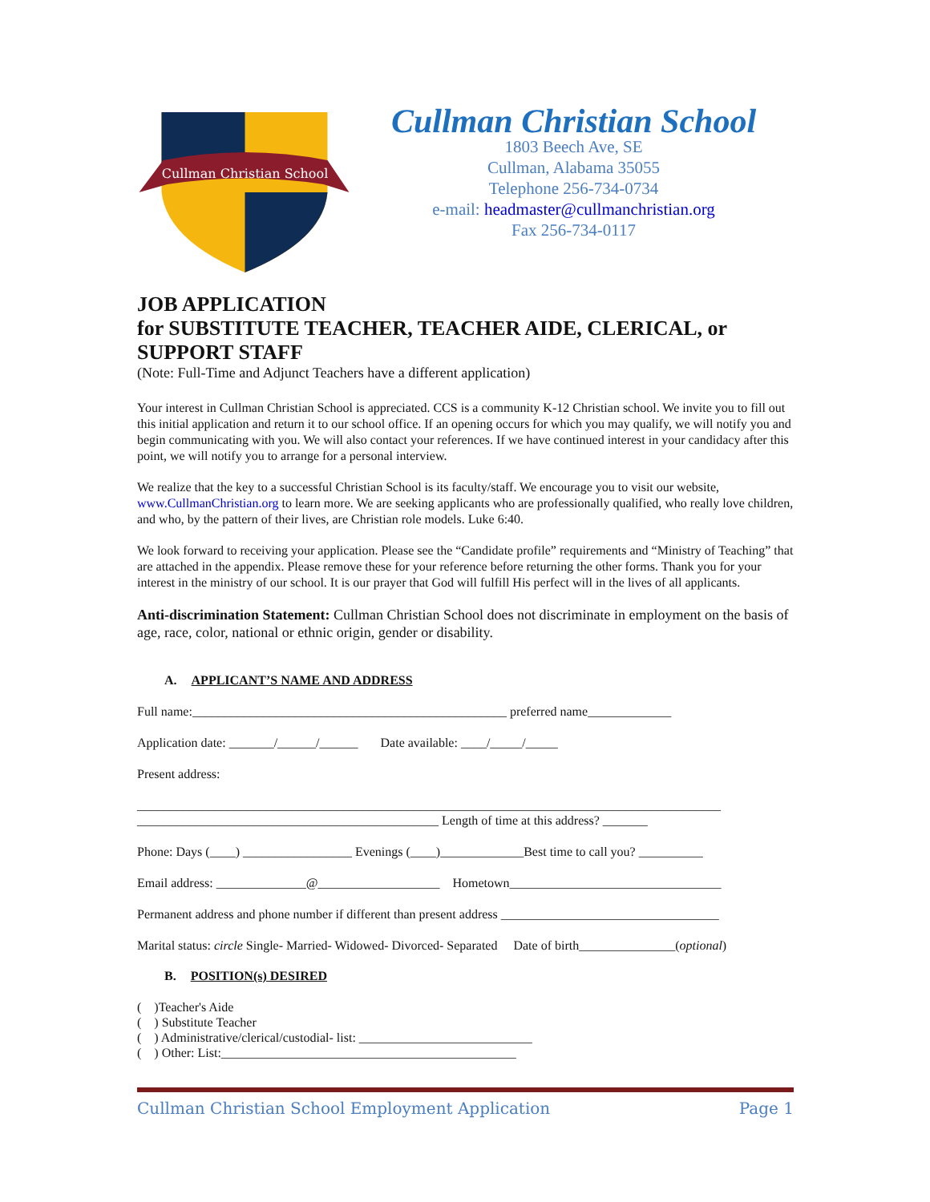Cullman Christian School
Cullman Christian School
1803 Beech Ave, SE
Cullman, Alabama 35055
Telephone 256-734-0734
e-mail: headmaster@cullmanchristian.org
Fax 256-734-0117
JOB APPLICATION
for SUBSTITUTE TEACHER, TEACHER AIDE, CLERICAL, or SUPPORT STAFF
(Note: Full-Time and Adjunct Teachers have a different application)
Your interest in Cullman Christian School is appreciated. CCS is a community K-12 Christian school. We invite you to fill out this initial application and return it to our school office. If an opening occurs for which you may qualify, we will notify you and begin communicating with you. We will also contact your references. If we have continued interest in your candidacy after this point, we will notify you to arrange for a personal interview.
We realize that the key to a successful Christian School is its faculty/staff. We encourage you to visit our website, www.CullmanChristian.org to learn more. We are seeking applicants who are professionally qualified, who really love children, and who, by the pattern of their lives, are Christian role models. Luke 6:40.
We look forward to receiving your application. Please see the “Candidate profile” requirements and “Ministry of Teaching” that are attached in the appendix. Please remove these for your reference before returning the other forms. Thank you for your interest in the ministry of our school. It is our prayer that God will fulfill His perfect will in the lives of all applicants.
Anti-discrimination Statement: Cullman Christian School does not discriminate in employment on the basis of age, race, color, national or ethnic origin, gender or disability.
A. APPLICANT’S NAME AND ADDRESS
Full name:_________________________________________________ preferred name_____________
Application date: _______/______/______ Date available: ____/_____/_____
Present address:
___________________________________________________________________________________________
_______________________________________________ Length of time at this address? _______
Phone: Days (____) _________________ Evenings (____)_____________Best time to call you? __________
Email address: ______________@___________________ Hometown_________________________________
Permanent address and phone number if different than present address __________________________________
Marital status: circle Single- Married- Widowed- Divorced- Separated Date of birth_______________(optional)
B. POSITION(s) DESIRED
( )Teacher's Aide
( ) Substitute Teacher
( ) Administrative/clerical/custodial- list: ___________________________
( ) Other: List:______________________________________________
Cullman Christian School Employment Application Page 1